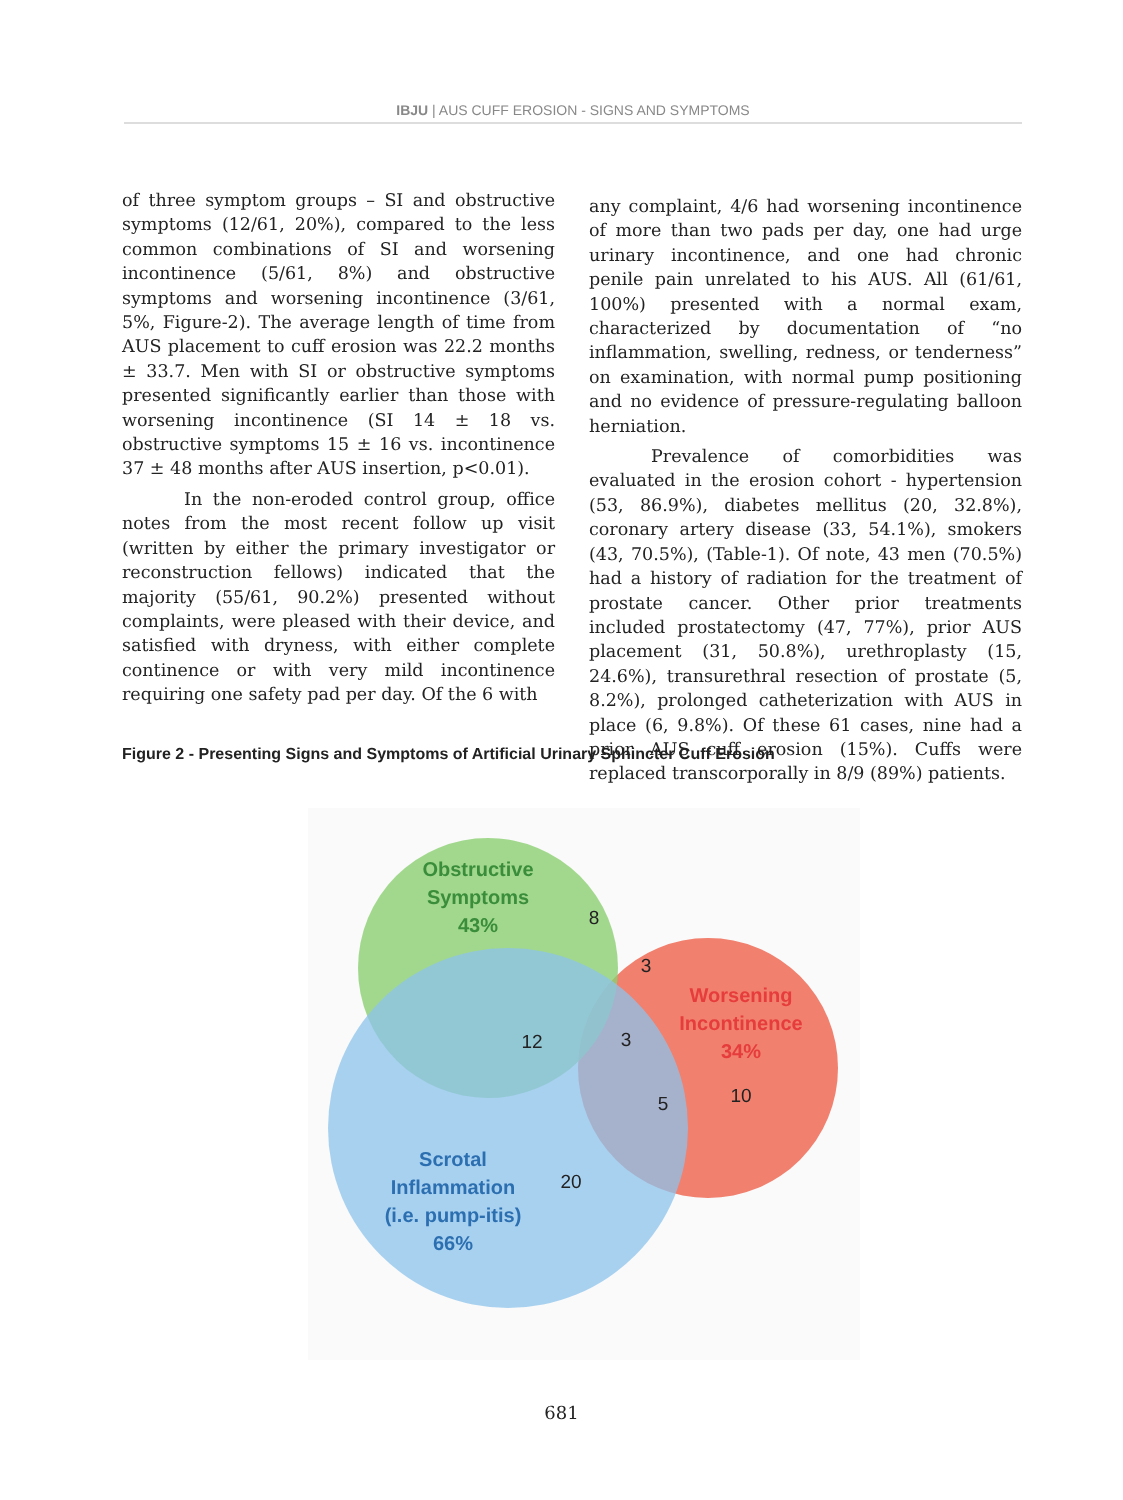IBJU | AUS CUFF EROSION - SIGNS AND SYMPTOMS
of three symptom groups – SI and obstructive symptoms (12/61, 20%), compared to the less common combinations of SI and worsening incontinence (5/61, 8%) and obstructive symptoms and worsening incontinence (3/61, 5%, Figure-2). The average length of time from AUS placement to cuff erosion was 22.2 months ± 33.7. Men with SI or obstructive symptoms presented significantly earlier than those with worsening incontinence (SI 14 ± 18 vs. obstructive symptoms 15 ± 16 vs. incontinence 37 ± 48 months after AUS insertion, p<0.01).
In the non-eroded control group, office notes from the most recent follow up visit (written by either the primary investigator or reconstruction fellows) indicated that the majority (55/61, 90.2%) presented without complaints, were pleased with their device, and satisfied with dryness, with either complete continence or with very mild incontinence requiring one safety pad per day. Of the 6 with
any complaint, 4/6 had worsening incontinence of more than two pads per day, one had urge urinary incontinence, and one had chronic penile pain unrelated to his AUS. All (61/61, 100%) presented with a normal exam, characterized by documentation of “no inflammation, swelling, redness, or tenderness” on examination, with normal pump positioning and no evidence of pressure-regulating balloon herniation.
Prevalence of comorbidities was evaluated in the erosion cohort - hypertension (53, 86.9%), diabetes mellitus (20, 32.8%), coronary artery disease (33, 54.1%), smokers (43, 70.5%), (Table-1). Of note, 43 men (70.5%) had a history of radiation for the treatment of prostate cancer. Other prior treatments included prostatectomy (47, 77%), prior AUS placement (31, 50.8%), urethroplasty (15, 24.6%), transurethral resection of prostate (5, 8.2%), prolonged catheterization with AUS in place (6, 9.8%). Of these 61 cases, nine had a prior AUS cuff erosion (15%). Cuffs were replaced transcorporally in 8/9 (89%) patients.
Figure 2 - Presenting Signs and Symptoms of Artificial Urinary Sphincter Cuff Erosion
Obstructive
Symptoms
43%
Worsening
Incontinence
34%
Scrotal
Inflammation
(i.e. pump-itis)
66%
8
3
12
3
5
10
20
681